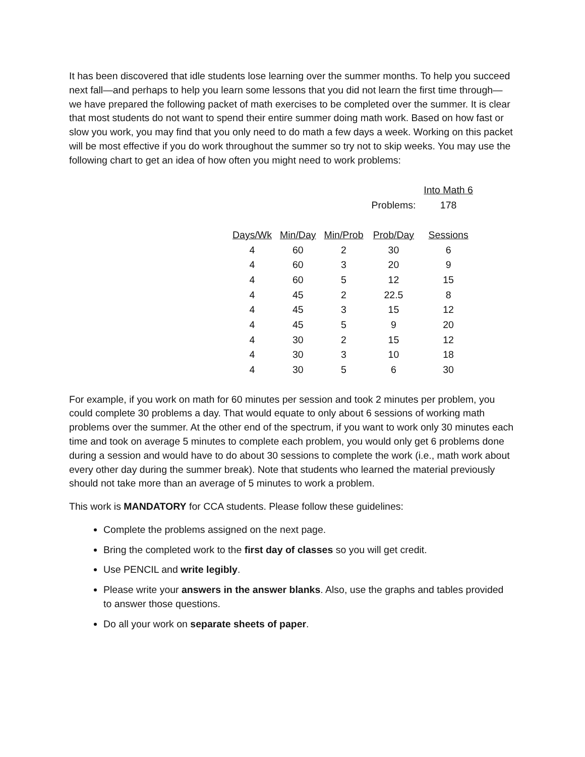It has been discovered that idle students lose learning over the summer months. To help you succeed next fall—and perhaps to help you learn some lessons that you did not learn the first time through—we have prepared the following packet of math exercises to be completed over the summer. It is clear that most students do not want to spend their entire summer doing math work. Based on how fast or slow you work, you may find that you only need to do math a few days a week. Working on this packet will be most effective if you do work throughout the summer so try not to skip weeks. You may use the following chart to get an idea of how often you might need to work problems:
| | | | | Into Math 6 |
| | | | Problems: | 178 |
| Days/Wk | Min/Day | Min/Prob | Prob/Day | Sessions |
| 4 | 60 | 2 | 30 | 6 |
| 4 | 60 | 3 | 20 | 9 |
| 4 | 60 | 5 | 12 | 15 |
| 4 | 45 | 2 | 22.5 | 8 |
| 4 | 45 | 3 | 15 | 12 |
| 4 | 45 | 5 | 9 | 20 |
| 4 | 30 | 2 | 15 | 12 |
| 4 | 30 | 3 | 10 | 18 |
| 4 | 30 | 5 | 6 | 30 |
For example, if you work on math for 60 minutes per session and took 2 minutes per problem, you could complete 30 problems a day. That would equate to only about 6 sessions of working math problems over the summer. At the other end of the spectrum, if you want to work only 30 minutes each time and took on average 5 minutes to complete each problem, you would only get 6 problems done during a session and would have to do about 30 sessions to complete the work (i.e., math work about every other day during the summer break). Note that students who learned the material previously should not take more than an average of 5 minutes to work a problem.
This work is MANDATORY for CCA students. Please follow these guidelines:
Complete the problems assigned on the next page.
Bring the completed work to the first day of classes so you will get credit.
Use PENCIL and write legibly.
Please write your answers in the answer blanks. Also, use the graphs and tables provided to answer those questions.
Do all your work on separate sheets of paper.